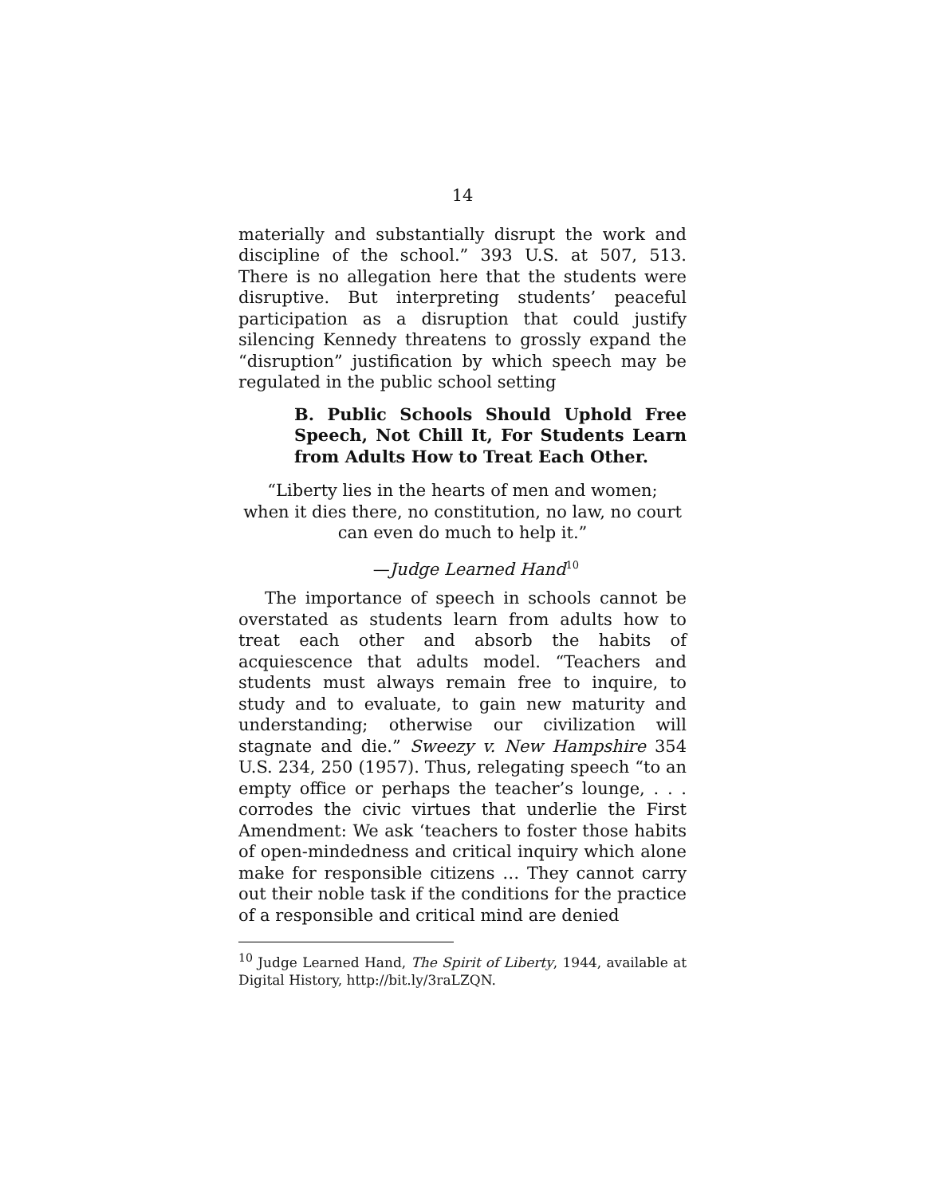14
materially and substantially disrupt the work and discipline of the school.” 393 U.S. at 507, 513. There is no allegation here that the students were disruptive. But interpreting students’ peaceful participation as a disruption that could justify silencing Kennedy threatens to grossly expand the “disruption” justification by which speech may be regulated in the public school setting
B. Public Schools Should Uphold Free Speech, Not Chill It, For Students Learn from Adults How to Treat Each Other.
“Liberty lies in the hearts of men and women;
when it dies there, no constitution, no law, no court
can even do much to help it.”
—Judge Learned Hand<sup>10</sup>
The importance of speech in schools cannot be overstated as students learn from adults how to treat each other and absorb the habits of acquiescence that adults model. “Teachers and students must always remain free to inquire, to study and to evaluate, to gain new maturity and understanding; otherwise our civilization will stagnate and die.” Sweezy v. New Hampshire 354 U.S. 234, 250 (1957). Thus, relegating speech “to an empty office or perhaps the teacher’s lounge, . . . corrodes the civic virtues that underlie the First Amendment: We ask ‘teachers to foster those habits of open-mindedness and critical inquiry which alone make for responsible citizens … They cannot carry out their noble task if the conditions for the practice of a responsible and critical mind are denied
<sup>10</sup> Judge Learned Hand, The Spirit of Liberty, 1944, available at Digital History, http://bit.ly/3raLZQN.